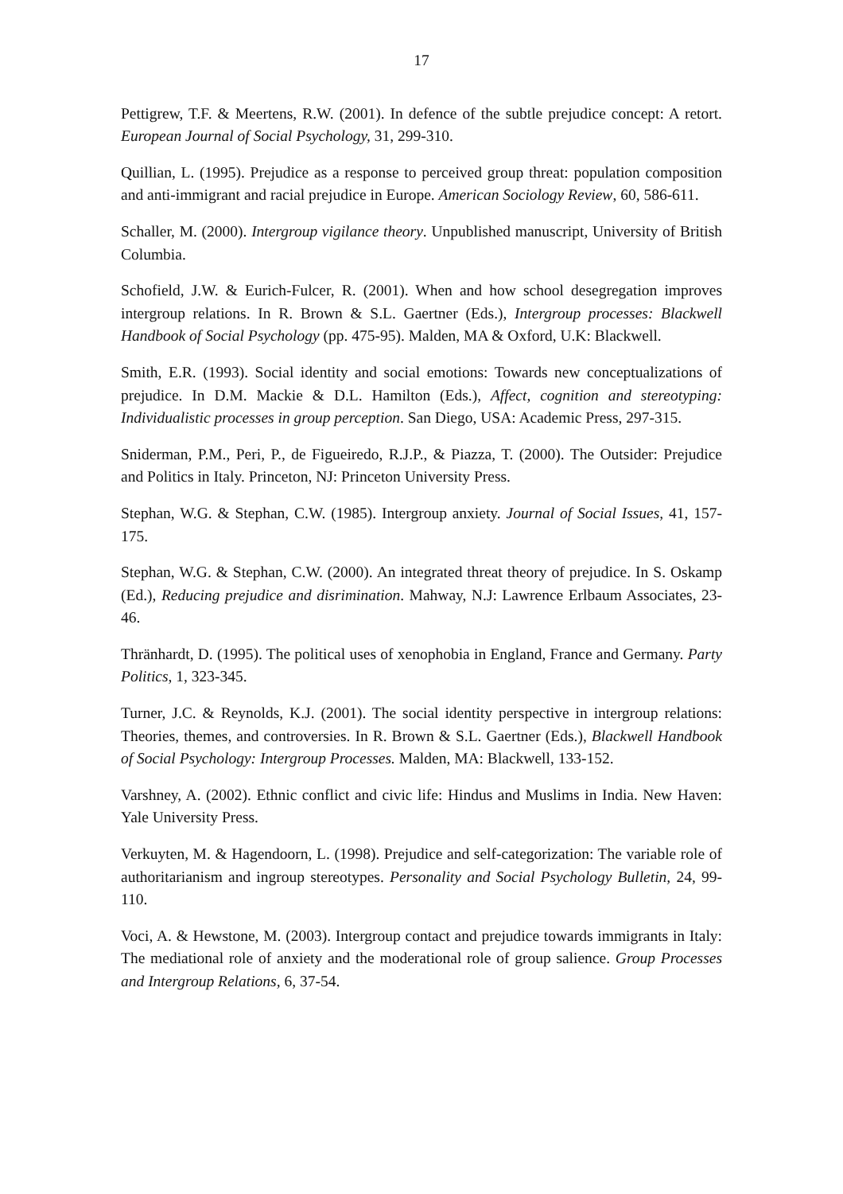17
Pettigrew, T.F. & Meertens, R.W. (2001). In defence of the subtle prejudice concept: A retort. European Journal of Social Psychology, 31, 299-310.
Quillian, L. (1995). Prejudice as a response to perceived group threat: population composition and anti-immigrant and racial prejudice in Europe. American Sociology Review, 60, 586-611.
Schaller, M. (2000). Intergroup vigilance theory. Unpublished manuscript, University of British Columbia.
Schofield, J.W. & Eurich-Fulcer, R. (2001). When and how school desegregation improves intergroup relations. In R. Brown & S.L. Gaertner (Eds.), Intergroup processes: Blackwell Handbook of Social Psychology (pp. 475-95). Malden, MA & Oxford, U.K: Blackwell.
Smith, E.R. (1993). Social identity and social emotions: Towards new conceptualizations of prejudice. In D.M. Mackie & D.L. Hamilton (Eds.), Affect, cognition and stereotyping: Individualistic processes in group perception. San Diego, USA: Academic Press, 297-315.
Sniderman, P.M., Peri, P., de Figueiredo, R.J.P., & Piazza, T. (2000). The Outsider: Prejudice and Politics in Italy. Princeton, NJ: Princeton University Press.
Stephan, W.G. & Stephan, C.W. (1985). Intergroup anxiety. Journal of Social Issues, 41, 157-175.
Stephan, W.G. & Stephan, C.W. (2000). An integrated threat theory of prejudice. In S. Oskamp (Ed.), Reducing prejudice and disrimination. Mahway, N.J: Lawrence Erlbaum Associates, 23-46.
Thränhardt, D. (1995). The political uses of xenophobia in England, France and Germany. Party Politics, 1, 323-345.
Turner, J.C. & Reynolds, K.J. (2001). The social identity perspective in intergroup relations: Theories, themes, and controversies. In R. Brown & S.L. Gaertner (Eds.), Blackwell Handbook of Social Psychology: Intergroup Processes. Malden, MA: Blackwell, 133-152.
Varshney, A. (2002). Ethnic conflict and civic life: Hindus and Muslims in India. New Haven: Yale University Press.
Verkuyten, M. & Hagendoorn, L. (1998). Prejudice and self-categorization: The variable role of authoritarianism and ingroup stereotypes. Personality and Social Psychology Bulletin, 24, 99-110.
Voci, A. & Hewstone, M. (2003). Intergroup contact and prejudice towards immigrants in Italy: The mediational role of anxiety and the moderational role of group salience. Group Processes and Intergroup Relations, 6, 37-54.